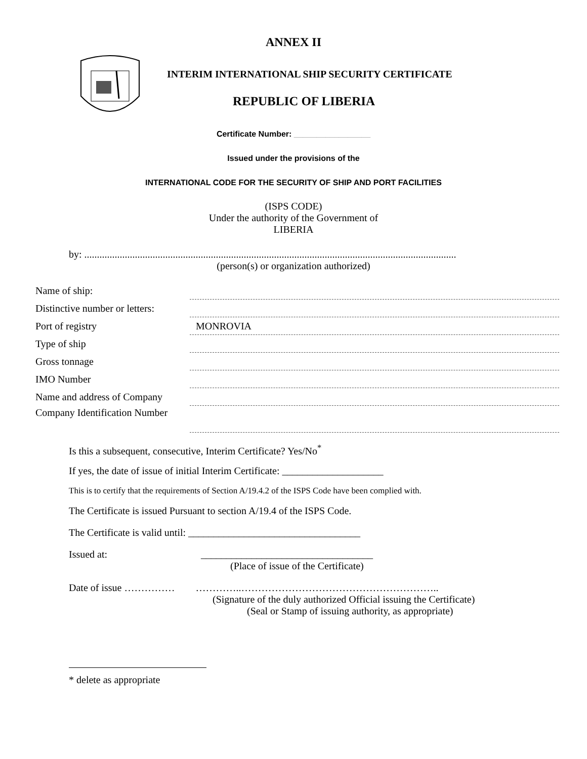ANNEX II
INTERIM INTERNATIONAL SHIP SECURITY CERTIFICATE
REPUBLIC OF LIBERIA
Certificate Number: _________________
Issued under the provisions of the
INTERNATIONAL CODE FOR THE SECURITY OF SHIP AND PORT FACILITIES
(ISPS CODE)
Under the authority of the Government of
LIBERIA
by: ...................................................................................................................................................
(person(s) or organization authorized)
Name of ship:
Distinctive number or letters:
Port of registry
MONROVIA
Type of ship
Gross tonnage
IMO Number
Name and address of Company
Company Identification Number
Is this a subsequent, consecutive, Interim Certificate? Yes/No<sup>*</sup>
If yes, the date of issue of initial Interim Certificate: ____________________
This is to certify that the requirements of Section A/19.4.2 of the ISPS Code have been complied with.
The Certificate is issued Pursuant to section A/19.4 of the ISPS Code.
The Certificate is valid until: __________________________________
Issued at: __________________________________
(Place of issue of the Certificate)
Date of issue …………… …………..…………………………………………………..
(Signature of the duly authorized Official issuing the Certificate)
(Seal or Stamp of issuing authority, as appropriate)
* delete as appropriate